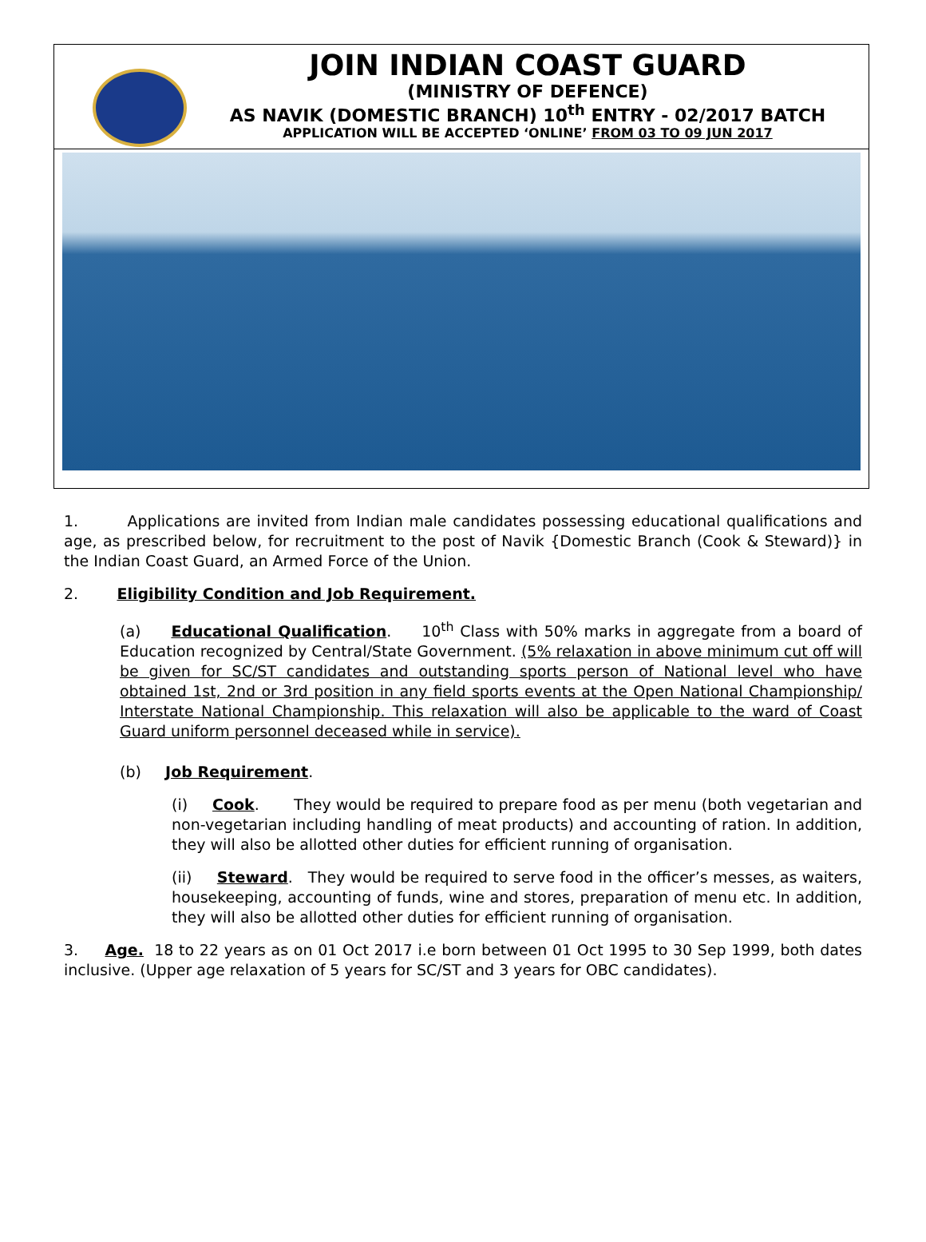JOIN INDIAN COAST GUARD
(MINISTRY OF DEFENCE)
AS NAVIK (DOMESTIC BRANCH) 10<sup>th</sup> ENTRY - 02/2017 BATCH
APPLICATION WILL BE ACCEPTED ‘ONLINE’ FROM 03 TO 09 JUN 2017
1. Applications are invited from Indian male candidates possessing educational qualifications and age, as prescribed below, for recruitment to the post of Navik {Domestic Branch (Cook & Steward)} in the Indian Coast Guard, an Armed Force of the Union.
2. Eligibility Condition and Job Requirement.
(a) Educational Qualification. 10<sup>th</sup> Class with 50% marks in aggregate from a board of Education recognized by Central/State Government. (5% relaxation in above minimum cut off will be given for SC/ST candidates and outstanding sports person of National level who have obtained 1st, 2nd or 3rd position in any field sports events at the Open National Championship/ Interstate National Championship. This relaxation will also be applicable to the ward of Coast Guard uniform personnel deceased while in service).
(b) Job Requirement.
(i) Cook. They would be required to prepare food as per menu (both vegetarian and non-vegetarian including handling of meat products) and accounting of ration. In addition, they will also be allotted other duties for efficient running of organisation.
(ii) Steward. They would be required to serve food in the officer’s messes, as waiters, housekeeping, accounting of funds, wine and stores, preparation of menu etc. In addition, they will also be allotted other duties for efficient running of organisation.
3. Age. 18 to 22 years as on 01 Oct 2017 i.e born between 01 Oct 1995 to 30 Sep 1999, both dates inclusive. (Upper age relaxation of 5 years for SC/ST and 3 years for OBC candidates).